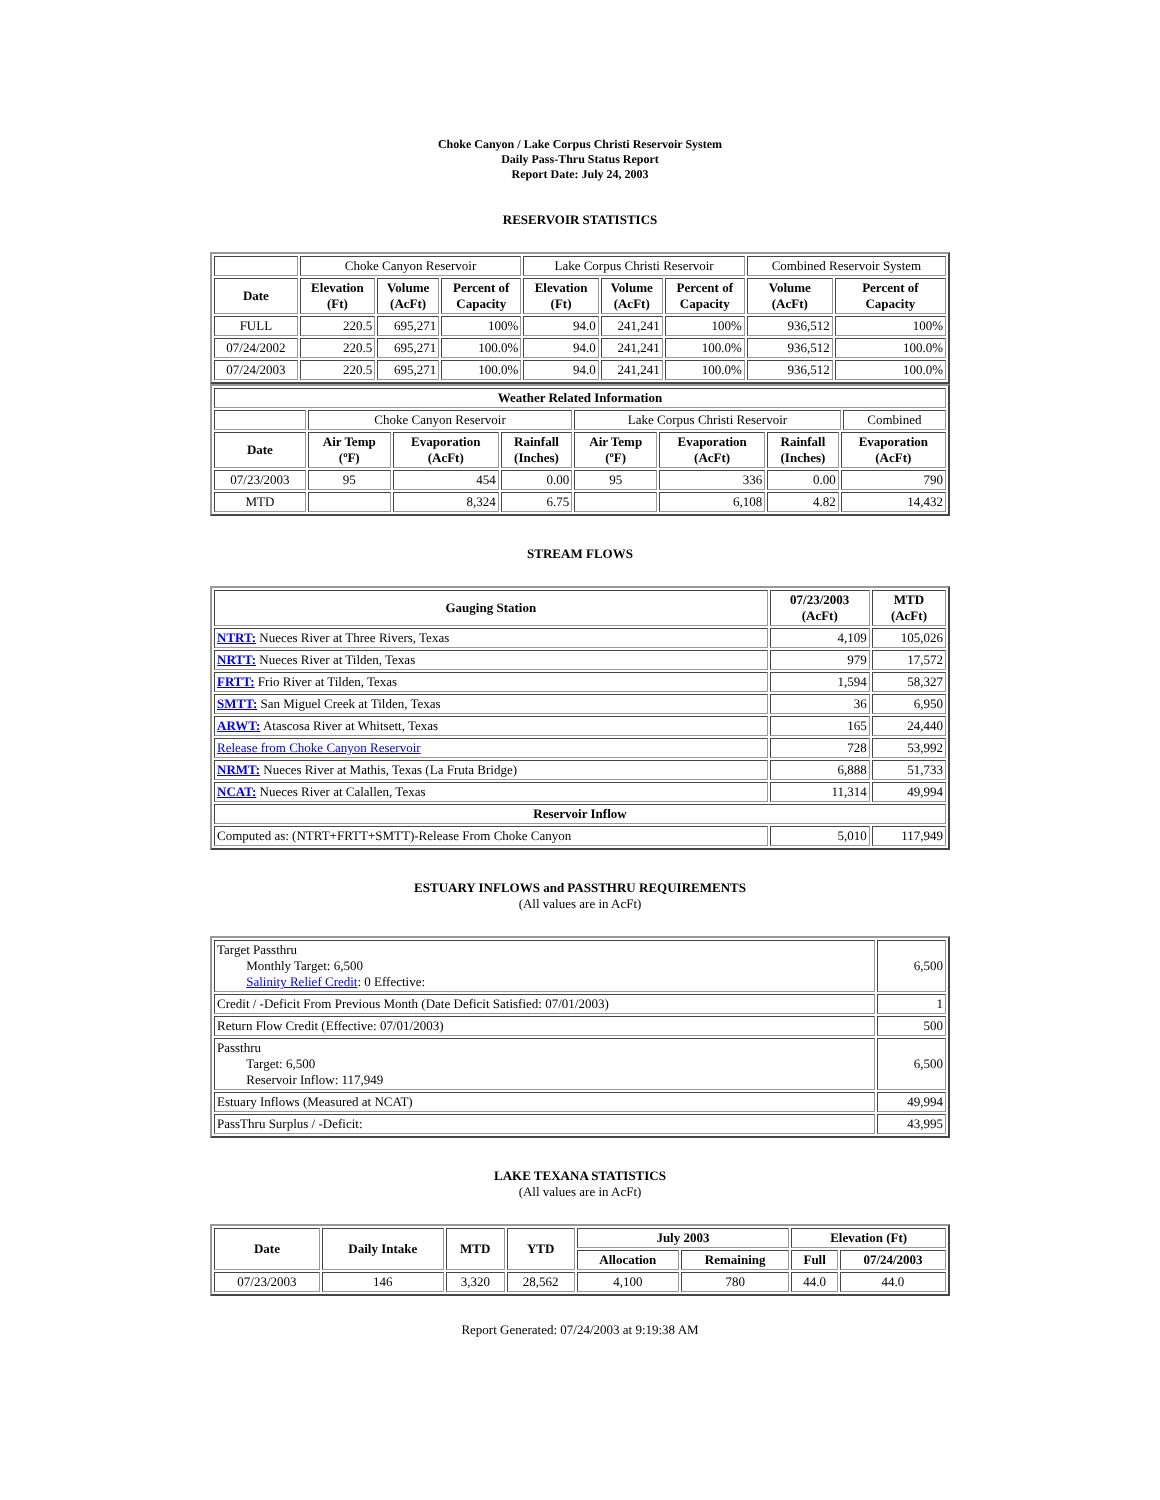Choke Canyon / Lake Corpus Christi Reservoir System
Daily Pass-Thru Status Report
Report Date: July 24, 2003
RESERVOIR STATISTICS
| | Choke Canyon Reservoir | | | Lake Corpus Christi Reservoir | | | Combined Reservoir System | |
| Date | Elevation (Ft) | Volume (AcFt) | Percent of Capacity | Elevation (Ft) | Volume (AcFt) | Percent of Capacity | Volume (AcFt) | Percent of Capacity |
| FULL | 220.5 | 695,271 | 100% | 94.0 | 241,241 | 100% | 936,512 | 100% |
| 07/24/2002 | 220.5 | 695,271 | 100.0% | 94.0 | 241,241 | 100.0% | 936,512 | 100.0% |
| 07/24/2003 | 220.5 | 695,271 | 100.0% | 94.0 | 241,241 | 100.0% | 936,512 | 100.0% |
| Weather Related Information | | | | | | | | |
| --- | --- | --- | --- | --- | --- | --- | --- | --- |
| | Choke Canyon Reservoir | | | Lake Corpus Christi Reservoir | | | | Combined |
| Date | Air Temp (ºF) | Evaporation (AcFt) | Rainfall (Inches) | Air Temp (ºF) | Evaporation (AcFt) | Rainfall (Inches) | Evaporation (AcFt) | |
| 07/23/2003 | 95 | 454 | 0.00 | 95 | 336 | 0.00 | 790 | |
| MTD | | 8,324 | 6.75 | | 6,108 | 4.82 | 14,432 | |
STREAM FLOWS
| Gauging Station | 07/23/2003 (AcFt) | MTD (AcFt) |
| --- | --- | --- |
| NTRT: Nueces River at Three Rivers, Texas | 4,109 | 105,026 |
| NRTT: Nueces River at Tilden, Texas | 979 | 17,572 |
| FRTT: Frio River at Tilden, Texas | 1,594 | 58,327 |
| SMTT: San Miguel Creek at Tilden, Texas | 36 | 6,950 |
| ARWT: Atascosa River at Whitsett, Texas | 165 | 24,440 |
| Release from Choke Canyon Reservoir | 728 | 53,992 |
| NRMT: Nueces River at Mathis, Texas (La Fruta Bridge) | 6,888 | 51,733 |
| NCAT: Nueces River at Calallen, Texas | 11,314 | 49,994 |
| Reservoir Inflow | | |
| Computed as: (NTRT+FRTT+SMTT)-Release From Choke Canyon | 5,010 | 117,949 |
ESTUARY INFLOWS and PASSTHRU REQUIREMENTS
(All values are in AcFt)
| Target Passthru Monthly Target: 6,500 Salinity Relief Credit : 0 Effective: | 6,500 |
| Credit / -Deficit From Previous Month (Date Deficit Satisfied: 07/01/2003) | 1 |
| Return Flow Credit (Effective: 07/01/2003) | 500 |
| Passthru Target: 6,500 Reservoir Inflow: 117,949 | 6,500 |
| Estuary Inflows (Measured at NCAT) | 49,994 |
| PassThru Surplus / -Deficit: | 43,995 |
LAKE TEXANA STATISTICS
(All values are in AcFt)
| Date | Daily Intake | MTD | YTD | July 2003 | | Elevation (Ft) | |
| --- | --- | --- | --- | --- | --- | --- | --- |
| | | | | Allocation | Remaining | Full | 07/24/2003 |
| 07/23/2003 | 146 | 3,320 | 28,562 | 4,100 | 780 | 44.0 | 44.0 |
Report Generated: 07/24/2003 at 9:19:38 AM